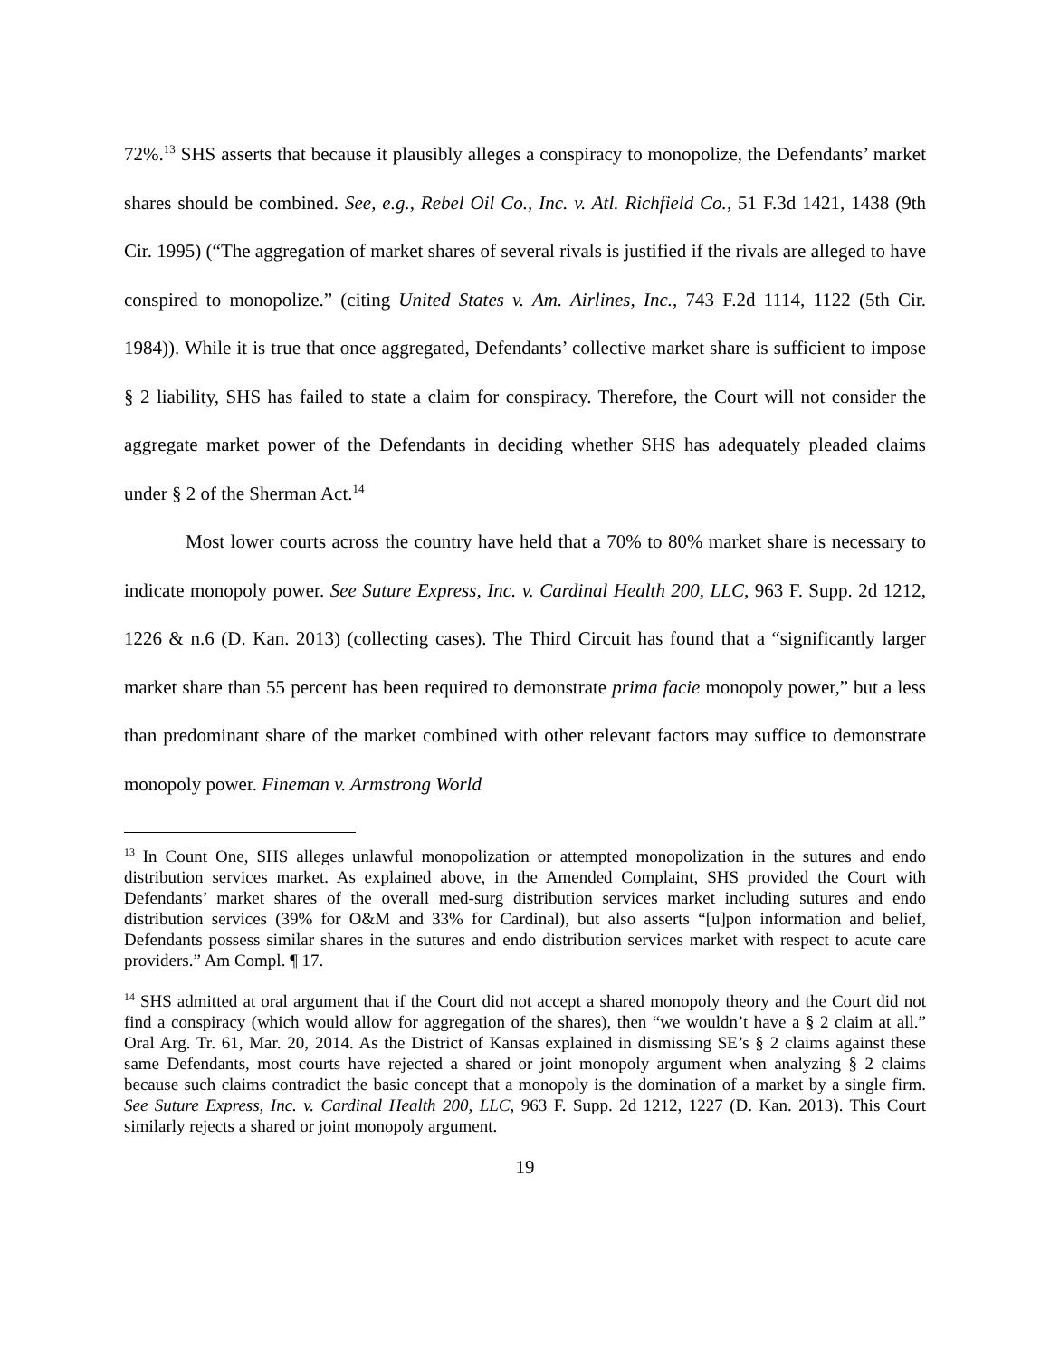72%.<sup>13</sup> SHS asserts that because it plausibly alleges a conspiracy to monopolize, the Defendants’ market shares should be combined. See, e.g., Rebel Oil Co., Inc. v. Atl. Richfield Co., 51 F.3d 1421, 1438 (9th Cir. 1995) (“The aggregation of market shares of several rivals is justified if the rivals are alleged to have conspired to monopolize.” (citing United States v. Am. Airlines, Inc., 743 F.2d 1114, 1122 (5th Cir. 1984)). While it is true that once aggregated, Defendants’ collective market share is sufficient to impose § 2 liability, SHS has failed to state a claim for conspiracy. Therefore, the Court will not consider the aggregate market power of the Defendants in deciding whether SHS has adequately pleaded claims under § 2 of the Sherman Act.<sup>14</sup>
Most lower courts across the country have held that a 70% to 80% market share is necessary to indicate monopoly power. See Suture Express, Inc. v. Cardinal Health 200, LLC, 963 F. Supp. 2d 1212, 1226 & n.6 (D. Kan. 2013) (collecting cases). The Third Circuit has found that a “significantly larger market share than 55 percent has been required to demonstrate prima facie monopoly power,” but a less than predominant share of the market combined with other relevant factors may suffice to demonstrate monopoly power. Fineman v. Armstrong World
<sup>13</sup> In Count One, SHS alleges unlawful monopolization or attempted monopolization in the sutures and endo distribution services market. As explained above, in the Amended Complaint, SHS provided the Court with Defendants’ market shares of the overall med-surg distribution services market including sutures and endo distribution services (39% for O&M and 33% for Cardinal), but also asserts “[u]pon information and belief, Defendants possess similar shares in the sutures and endo distribution services market with respect to acute care providers.” Am Compl. ¶ 17.
<sup>14</sup> SHS admitted at oral argument that if the Court did not accept a shared monopoly theory and the Court did not find a conspiracy (which would allow for aggregation of the shares), then “we wouldn’t have a § 2 claim at all.” Oral Arg. Tr. 61, Mar. 20, 2014. As the District of Kansas explained in dismissing SE’s § 2 claims against these same Defendants, most courts have rejected a shared or joint monopoly argument when analyzing § 2 claims because such claims contradict the basic concept that a monopoly is the domination of a market by a single firm. See Suture Express, Inc. v. Cardinal Health 200, LLC, 963 F. Supp. 2d 1212, 1227 (D. Kan. 2013). This Court similarly rejects a shared or joint monopoly argument.
19